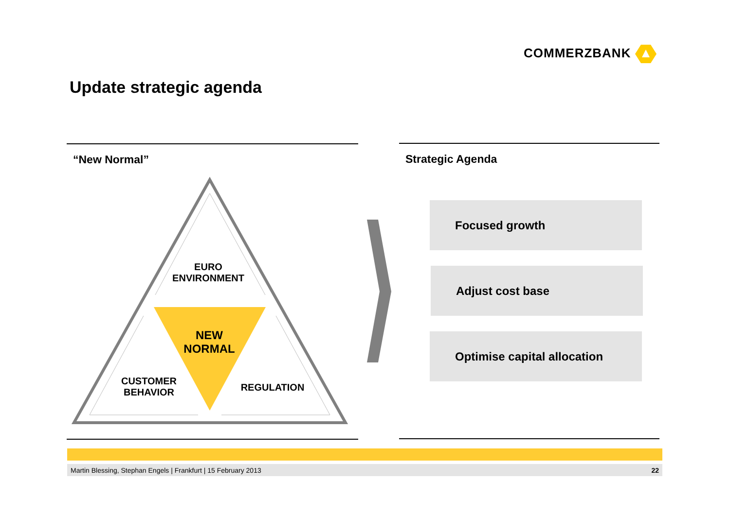COMMERZBANK
Update strategic agenda
“New Normal”
EURO
ENVIRONMENT
NEW
NORMAL
CUSTOMER
BEHAVIOR
REGULATION
Strategic Agenda
Focused growth
Adjust cost base
Optimise capital allocation
Martin Blessing, Stephan Engels | Frankfurt | 15 February 2013 22